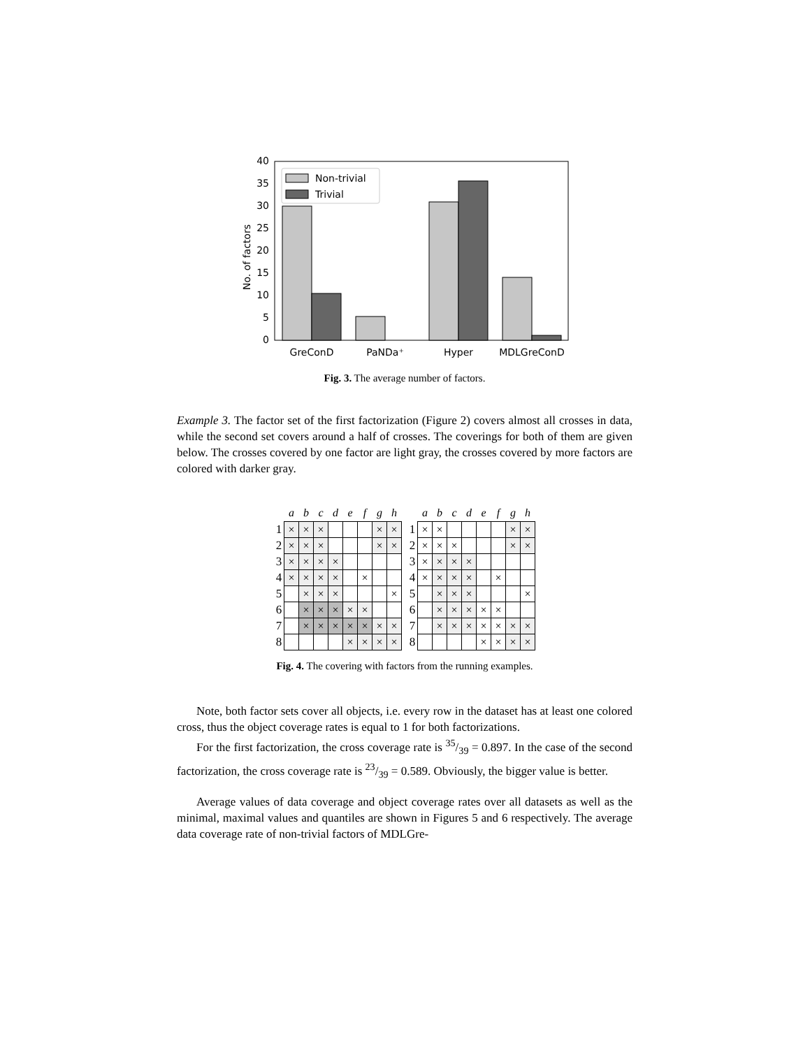0
5
10
15
20
25
30
35
40
No. of factors
Non-trivial
Trivial
GreConD
PaNDa⁺
Hyper
MDLGreConD
Fig. 3. The average number of factors.
Example 3. The factor set of the first factorization (Figure 2) covers almost all crosses in data, while the second set covers around a half of crosses. The coverings for both of them are given below. The crosses covered by one factor are light gray, the crosses covered by more factors are colored with darker gray.
| | a | b | c | d | e | f | g | h |
| --- | --- | --- | --- | --- | --- | --- | --- | --- |
| 1 | × | × | × | | | | × | × |
| 2 | × | × | × | | | | × | × |
| 3 | × | × | × | × | | | | |
| 4 | × | × | × | × | | × | | |
| 5 | | × | × | × | | | | × |
| 6 | | × | × | × | × | × | | |
| 7 | | × | × | × | × | × | × | × |
| 8 | | | | | × | × | × | × |
| | a | b | c | d | e | f | g | h |
| --- | --- | --- | --- | --- | --- | --- | --- | --- |
| 1 | × | × | | | | | × | × |
| 2 | × | × | × | | | | × | × |
| 3 | × | × | × | × | | | | |
| 4 | × | × | × | × | | × | | |
| 5 | | × | × | × | | | | × |
| 6 | | × | × | × | × | × | | |
| 7 | | × | × | × | × | × | × | × |
| 8 | | | | | × | × | × | × |
Fig. 4. The covering with factors from the running examples.
Note, both factor sets cover all objects, i.e. every row in the dataset has at least one colored cross, thus the object coverage rates is equal to 1 for both factorizations.
For the first factorization, the cross coverage rate is 35/39 = 0.897. In the case of the second factorization, the cross coverage rate is 23/39 = 0.589. Obviously, the bigger value is better.
Average values of data coverage and object coverage rates over all datasets as well as the minimal, maximal values and quantiles are shown in Figures 5 and 6 respectively. The average data coverage rate of non-trivial factors of MDLGre-